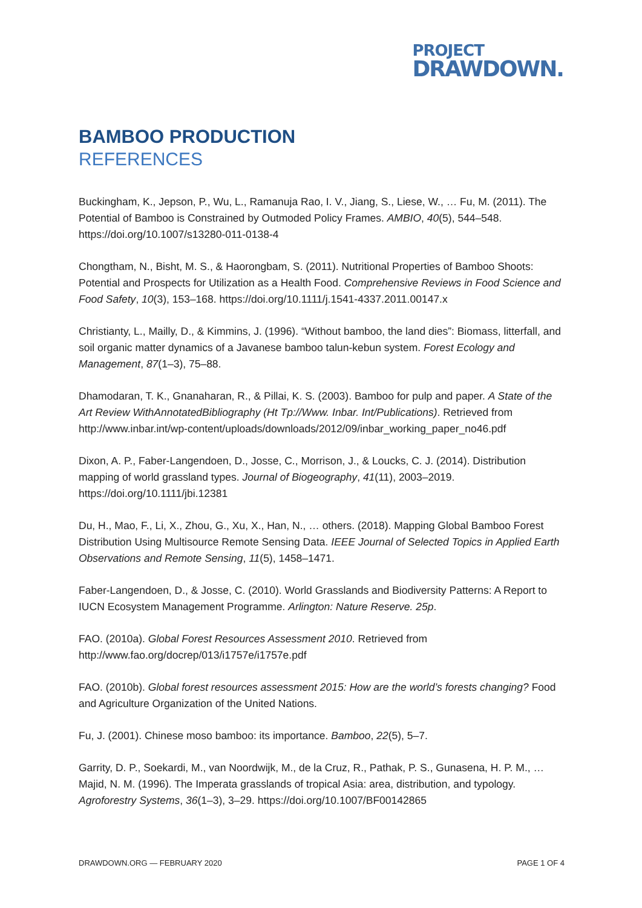PROJECT
DRAWDOWN.
BAMBOO PRODUCTION
REFERENCES
Buckingham, K., Jepson, P., Wu, L., Ramanuja Rao, I. V., Jiang, S., Liese, W., … Fu, M. (2011). The Potential of Bamboo is Constrained by Outmoded Policy Frames. AMBIO, 40(5), 544–548. https://doi.org/10.1007/s13280-011-0138-4
Chongtham, N., Bisht, M. S., & Haorongbam, S. (2011). Nutritional Properties of Bamboo Shoots: Potential and Prospects for Utilization as a Health Food. Comprehensive Reviews in Food Science and Food Safety, 10(3), 153–168. https://doi.org/10.1111/j.1541-4337.2011.00147.x
Christianty, L., Mailly, D., & Kimmins, J. (1996). “Without bamboo, the land dies”: Biomass, litterfall, and soil organic matter dynamics of a Javanese bamboo talun-kebun system. Forest Ecology and Management, 87(1–3), 75–88.
Dhamodaran, T. K., Gnanaharan, R., & Pillai, K. S. (2003). Bamboo for pulp and paper. A State of the Art Review WithAnnotatedBibliography (Ht Tp://Www. Inbar. Int/Publications). Retrieved from http://www.inbar.int/wp-content/uploads/downloads/2012/09/inbar_working_paper_no46.pdf
Dixon, A. P., Faber-Langendoen, D., Josse, C., Morrison, J., & Loucks, C. J. (2014). Distribution mapping of world grassland types. Journal of Biogeography, 41(11), 2003–2019. https://doi.org/10.1111/jbi.12381
Du, H., Mao, F., Li, X., Zhou, G., Xu, X., Han, N., … others. (2018). Mapping Global Bamboo Forest Distribution Using Multisource Remote Sensing Data. IEEE Journal of Selected Topics in Applied Earth Observations and Remote Sensing, 11(5), 1458–1471.
Faber-Langendoen, D., & Josse, C. (2010). World Grasslands and Biodiversity Patterns: A Report to IUCN Ecosystem Management Programme. Arlington: Nature Reserve. 25p.
FAO. (2010a). Global Forest Resources Assessment 2010. Retrieved from http://www.fao.org/docrep/013/i1757e/i1757e.pdf
FAO. (2010b). Global forest resources assessment 2015: How are the world’s forests changing? Food and Agriculture Organization of the United Nations.
Fu, J. (2001). Chinese moso bamboo: its importance. Bamboo, 22(5), 5–7.
Garrity, D. P., Soekardi, M., van Noordwijk, M., de la Cruz, R., Pathak, P. S., Gunasena, H. P. M., … Majid, N. M. (1996). The Imperata grasslands of tropical Asia: area, distribution, and typology. Agroforestry Systems, 36(1–3), 3–29. https://doi.org/10.1007/BF00142865
DRAWDOWN.ORG — FEBRUARY 2020 PAGE 1 OF 4